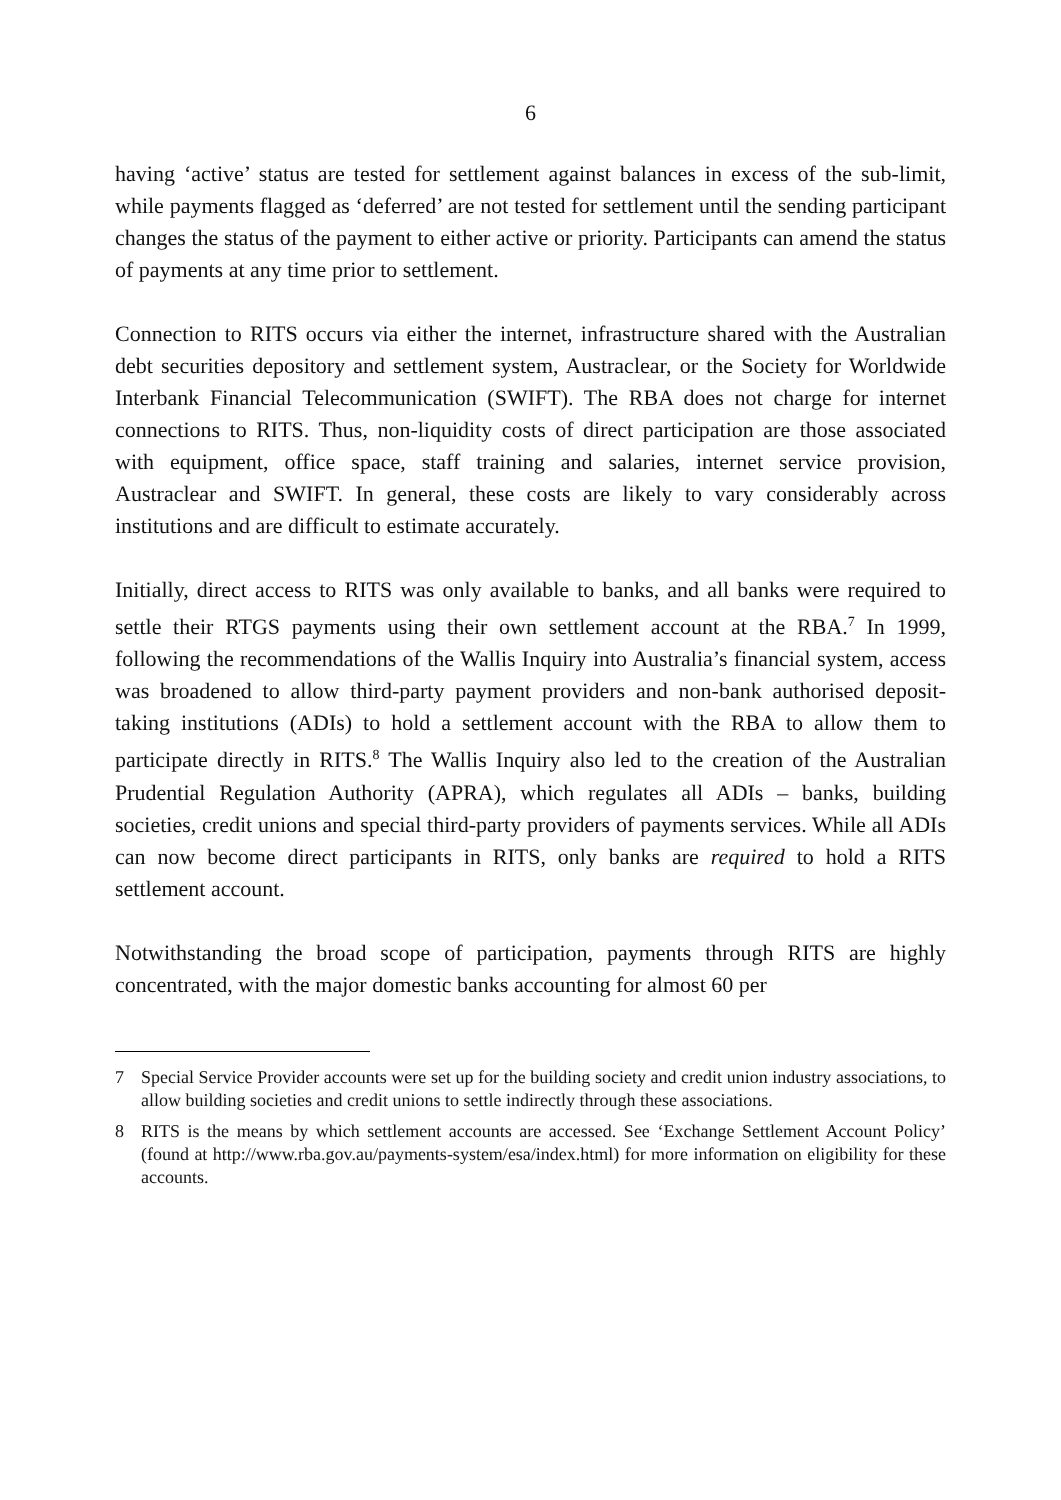6
having ‘active’ status are tested for settlement against balances in excess of the sub-limit, while payments flagged as ‘deferred’ are not tested for settlement until the sending participant changes the status of the payment to either active or priority. Participants can amend the status of payments at any time prior to settlement.
Connection to RITS occurs via either the internet, infrastructure shared with the Australian debt securities depository and settlement system, Austraclear, or the Society for Worldwide Interbank Financial Telecommunication (SWIFT). The RBA does not charge for internet connections to RITS. Thus, non-liquidity costs of direct participation are those associated with equipment, office space, staff training and salaries, internet service provision, Austraclear and SWIFT. In general, these costs are likely to vary considerably across institutions and are difficult to estimate accurately.
Initially, direct access to RITS was only available to banks, and all banks were required to settle their RTGS payments using their own settlement account at the RBA.<sup>7</sup> In 1999, following the recommendations of the Wallis Inquiry into Australia’s financial system, access was broadened to allow third-party payment providers and non-bank authorised deposit-taking institutions (ADIs) to hold a settlement account with the RBA to allow them to participate directly in RITS.<sup>8</sup> The Wallis Inquiry also led to the creation of the Australian Prudential Regulation Authority (APRA), which regulates all ADIs – banks, building societies, credit unions and special third-party providers of payments services. While all ADIs can now become direct participants in RITS, only banks are required to hold a RITS settlement account.
Notwithstanding the broad scope of participation, payments through RITS are highly concentrated, with the major domestic banks accounting for almost 60 per
7 Special Service Provider accounts were set up for the building society and credit union industry associations, to allow building societies and credit unions to settle indirectly through these associations.
8 RITS is the means by which settlement accounts are accessed. See ‘Exchange Settlement Account Policy’ (found at http://www.rba.gov.au/payments-system/esa/index.html) for more information on eligibility for these accounts.